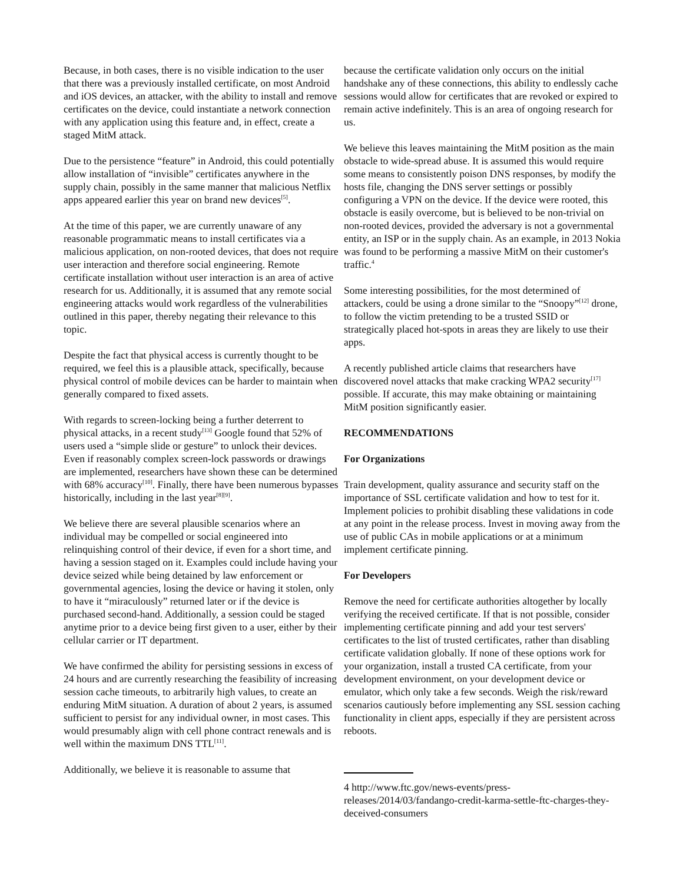Because, in both cases, there is no visible indication to the user that there was a previously installed certificate, on most Android and iOS devices, an attacker, with the ability to install and remove certificates on the device, could instantiate a network connection with any application using this feature and, in effect, create a staged MitM attack.
Due to the persistence “feature” in Android, this could potentially allow installation of “invisible” certificates anywhere in the supply chain, possibly in the same manner that malicious Netflix apps appeared earlier this year on brand new devices<sup>[5]</sup>.
At the time of this paper, we are currently unaware of any reasonable programmatic means to install certificates via a malicious application, on non-rooted devices, that does not require user interaction and therefore social engineering. Remote certificate installation without user interaction is an area of active research for us. Additionally, it is assumed that any remote social engineering attacks would work regardless of the vulnerabilities outlined in this paper, thereby negating their relevance to this topic.
Despite the fact that physical access is currently thought to be required, we feel this is a plausible attack, specifically, because physical control of mobile devices can be harder to maintain when generally compared to fixed assets.
With regards to screen-locking being a further deterrent to physical attacks, in a recent study<sup>[13]</sup> Google found that 52% of users used a “simple slide or gesture” to unlock their devices. Even if reasonably complex screen-lock passwords or drawings are implemented, researchers have shown these can be determined with 68% accuracy<sup>[10]</sup>. Finally, there have been numerous bypasses historically, including in the last year<sup>[8][9]</sup>.
We believe there are several plausible scenarios where an individual may be compelled or social engineered into relinquishing control of their device, if even for a short time, and having a session staged on it. Examples could include having your device seized while being detained by law enforcement or governmental agencies, losing the device or having it stolen, only to have it “miraculously” returned later or if the device is purchased second-hand. Additionally, a session could be staged anytime prior to a device being first given to a user, either by their cellular carrier or IT department.
We have confirmed the ability for persisting sessions in excess of 24 hours and are currently researching the feasibility of increasing session cache timeouts, to arbitrarily high values, to create an enduring MitM situation. A duration of about 2 years, is assumed sufficient to persist for any individual owner, in most cases. This would presumably align with cell phone contract renewals and is well within the maximum DNS TTL<sup>[11]</sup>.
Additionally, we believe it is reasonable to assume that
because the certificate validation only occurs on the initial handshake any of these connections, this ability to endlessly cache sessions would allow for certificates that are revoked or expired to remain active indefinitely. This is an area of ongoing research for us.
We believe this leaves maintaining the MitM position as the main obstacle to wide-spread abuse. It is assumed this would require some means to consistently poison DNS responses, by modify the hosts file, changing the DNS server settings or possibly configuring a VPN on the device. If the device were rooted, this obstacle is easily overcome, but is believed to be non-trivial on non-rooted devices, provided the adversary is not a governmental entity, an ISP or in the supply chain. As an example, in 2013 Nokia was found to be performing a massive MitM on their customer's traffic.<sup>4</sup>
Some interesting possibilities, for the most determined of attackers, could be using a drone similar to the “Snoopy”<sup>[12]</sup> drone, to follow the victim pretending to be a trusted SSID or strategically placed hot-spots in areas they are likely to use their apps.
A recently published article claims that researchers have discovered novel attacks that make cracking WPA2 security<sup>[17]</sup> possible. If accurate, this may make obtaining or maintaining MitM position significantly easier.
RECOMMENDATIONS
For Organizations
Train development, quality assurance and security staff on the importance of SSL certificate validation and how to test for it. Implement policies to prohibit disabling these validations in code at any point in the release process. Invest in moving away from the use of public CAs in mobile applications or at a minimum implement certificate pinning.
For Developers
Remove the need for certificate authorities altogether by locally verifying the received certificate. If that is not possible, consider implementing certificate pinning and add your test servers' certificates to the list of trusted certificates, rather than disabling certificate validation globally. If none of these options work for your organization, install a trusted CA certificate, from your development environment, on your development device or emulator, which only take a few seconds. Weigh the risk/reward scenarios cautiously before implementing any SSL session caching functionality in client apps, especially if they are persistent across reboots.
4 http://www.ftc.gov/news-events/press-releases/2014/03/fandango-credit-karma-settle-ftc-charges-they-deceived-consumers